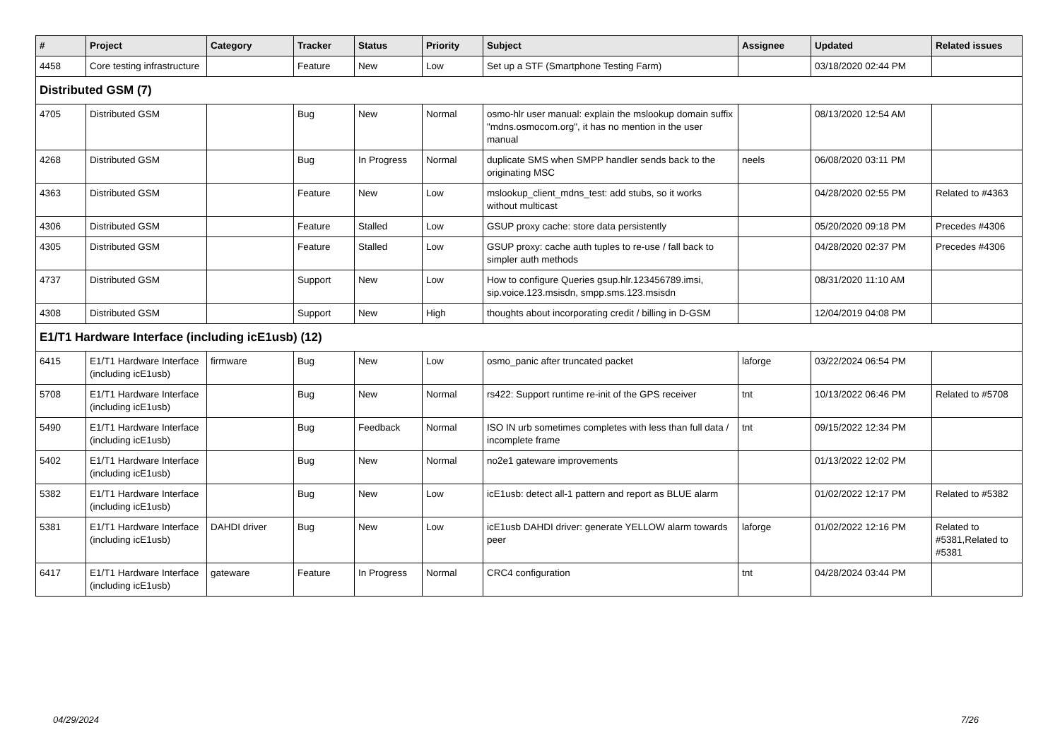| # | Project | Category | Tracker | Status | Priority | Subject | Assignee | Updated | Related issues |
| --- | --- | --- | --- | --- | --- | --- | --- | --- | --- |
| 4458 | Core testing infrastructure | | Feature | New | Low | Set up a STF (Smartphone Testing Farm) | | 03/18/2020 02:44 PM | |
| Distributed GSM (7) | | | | | | | | | |
| 4705 | Distributed GSM | | Bug | New | Normal | osmo-hlr user manual: explain the mslookup domain suffix "mdns.osmocom.org", it has no mention in the user manual | | 08/13/2020 12:54 AM | |
| 4268 | Distributed GSM | | Bug | In Progress | Normal | duplicate SMS when SMPP handler sends back to the originating MSC | neels | 06/08/2020 03:11 PM | |
| 4363 | Distributed GSM | | Feature | New | Low | mslookup_client_mdns_test: add stubs, so it works without multicast | | 04/28/2020 02:55 PM | Related to #4363 |
| 4306 | Distributed GSM | | Feature | Stalled | Low | GSUP proxy cache: store data persistently | | 05/20/2020 09:18 PM | Precedes #4306 |
| 4305 | Distributed GSM | | Feature | Stalled | Low | GSUP proxy: cache auth tuples to re-use / fall back to simpler auth methods | | 04/28/2020 02:37 PM | Precedes #4306 |
| 4737 | Distributed GSM | | Support | New | Low | How to configure Queries gsup.hlr.123456789.imsi, sip.voice.123.msisdn, smpp.sms.123.msisdn | | 08/31/2020 11:10 AM | |
| 4308 | Distributed GSM | | Support | New | High | thoughts about incorporating credit / billing in D-GSM | | 12/04/2019 04:08 PM | |
| E1/T1 Hardware Interface (including icE1usb) (12) | | | | | | | | | |
| 6415 | E1/T1 Hardware Interface (including icE1usb) | firmware | Bug | New | Low | osmo_panic after truncated packet | laforge | 03/22/2024 06:54 PM | |
| 5708 | E1/T1 Hardware Interface (including icE1usb) | | Bug | New | Normal | rs422: Support runtime re-init of the GPS receiver | tnt | 10/13/2022 06:46 PM | Related to #5708 |
| 5490 | E1/T1 Hardware Interface (including icE1usb) | | Bug | Feedback | Normal | ISO IN urb sometimes completes with less than full data / incomplete frame | tnt | 09/15/2022 12:34 PM | |
| 5402 | E1/T1 Hardware Interface (including icE1usb) | | Bug | New | Normal | no2e1 gateware improvements | | 01/13/2022 12:02 PM | |
| 5382 | E1/T1 Hardware Interface (including icE1usb) | | Bug | New | Low | icE1usb: detect all-1 pattern and report as BLUE alarm | | 01/02/2022 12:17 PM | Related to #5382 |
| 5381 | E1/T1 Hardware Interface (including icE1usb) | DAHDI driver | Bug | New | Low | icE1usb DAHDI driver: generate YELLOW alarm towards peer | laforge | 01/02/2022 12:16 PM | Related to #5381,Related to #5381 |
| 6417 | E1/T1 Hardware Interface (including icE1usb) | gateware | Feature | In Progress | Normal | CRC4 configuration | tnt | 04/28/2024 03:44 PM | |
04/29/2024 7/26